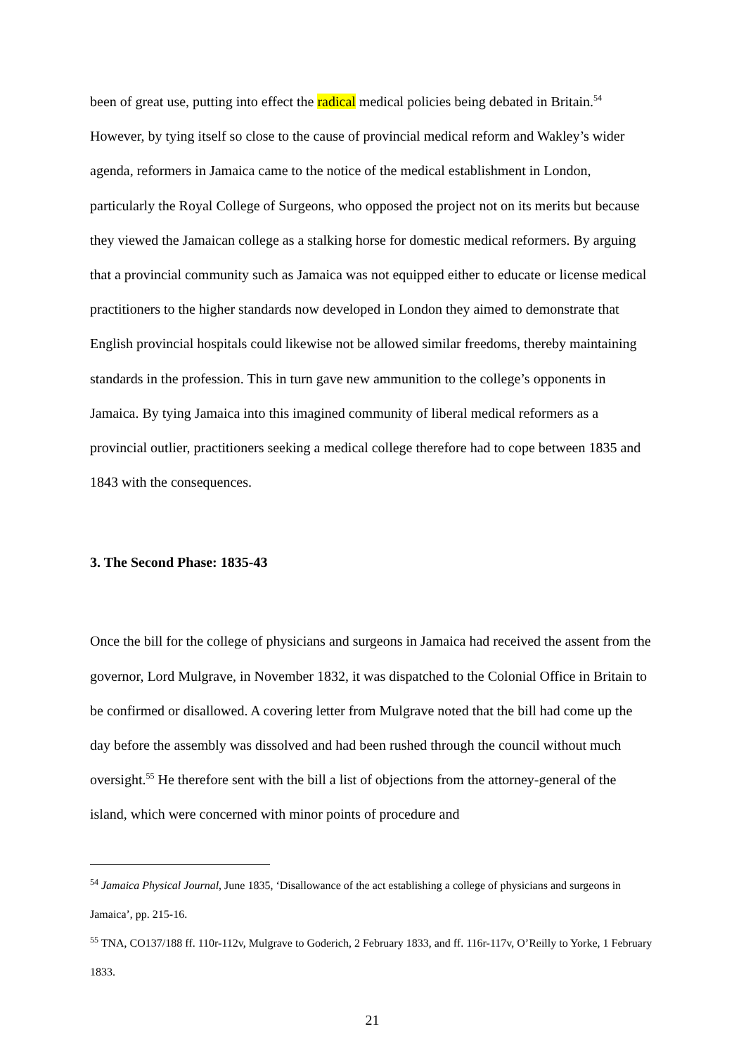been of great use, putting into effect the radical medical policies being debated in Britain.<sup>54</sup> However, by tying itself so close to the cause of provincial medical reform and Wakley’s wider agenda, reformers in Jamaica came to the notice of the medical establishment in London, particularly the Royal College of Surgeons, who opposed the project not on its merits but because they viewed the Jamaican college as a stalking horse for domestic medical reformers. By arguing that a provincial community such as Jamaica was not equipped either to educate or license medical practitioners to the higher standards now developed in London they aimed to demonstrate that English provincial hospitals could likewise not be allowed similar freedoms, thereby maintaining standards in the profession. This in turn gave new ammunition to the college’s opponents in Jamaica. By tying Jamaica into this imagined community of liberal medical reformers as a provincial outlier, practitioners seeking a medical college therefore had to cope between 1835 and 1843 with the consequences.
3. The Second Phase: 1835-43
Once the bill for the college of physicians and surgeons in Jamaica had received the assent from the governor, Lord Mulgrave, in November 1832, it was dispatched to the Colonial Office in Britain to be confirmed or disallowed. A covering letter from Mulgrave noted that the bill had come up the day before the assembly was dissolved and had been rushed through the council without much oversight.<sup>55</sup> He therefore sent with the bill a list of objections from the attorney-general of the island, which were concerned with minor points of procedure and
<sup>54</sup> Jamaica Physical Journal, June 1835, ‘Disallowance of the act establishing a college of physicians and surgeons in Jamaica’, pp. 215-16.
<sup>55</sup> TNA, CO137/188 ff. 110r-112v, Mulgrave to Goderich, 2 February 1833, and ff. 116r-117v, O’Reilly to Yorke, 1 February 1833.
21